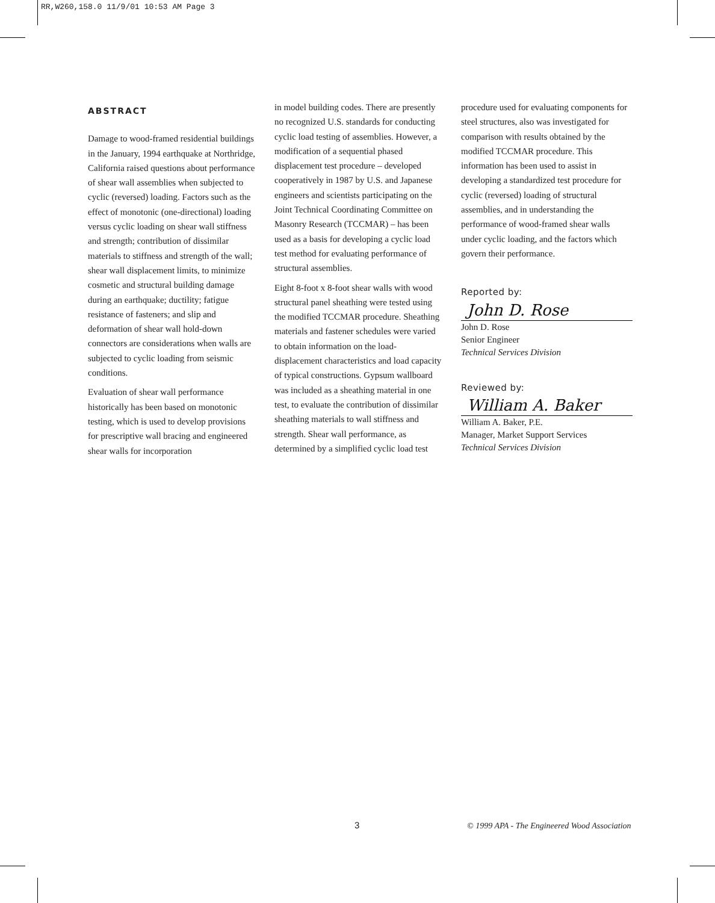RR,W260,158.0 11/9/01 10:53 AM Page 3
ABSTRACT
Damage to wood-framed residential buildings in the January, 1994 earthquake at Northridge, California raised questions about performance of shear wall assemblies when subjected to cyclic (reversed) loading. Factors such as the effect of monotonic (one-directional) loading versus cyclic loading on shear wall stiffness and strength; contribution of dissimilar materials to stiffness and strength of the wall; shear wall displacement limits, to minimize cosmetic and structural building damage during an earthquake; ductility; fatigue resistance of fasteners; and slip and deformation of shear wall hold-down connectors are considerations when walls are subjected to cyclic loading from seismic conditions.
Evaluation of shear wall performance historically has been based on monotonic testing, which is used to develop provisions for prescriptive wall bracing and engineered shear walls for incorporation
in model building codes. There are presently no recognized U.S. standards for conducting cyclic load testing of assemblies. However, a modification of a sequential phased displacement test procedure – developed cooperatively in 1987 by U.S. and Japanese engineers and scientists participating on the Joint Technical Coordinating Committee on Masonry Research (TCCMAR) – has been used as a basis for developing a cyclic load test method for evaluating performance of structural assemblies.
Eight 8-foot x 8-foot shear walls with wood structural panel sheathing were tested using the modified TCCMAR procedure. Sheathing materials and fastener schedules were varied to obtain information on the load-displacement characteristics and load capacity of typical constructions. Gypsum wallboard was included as a sheathing material in one test, to evaluate the contribution of dissimilar sheathing materials to wall stiffness and strength. Shear wall performance, as determined by a simplified cyclic load test
procedure used for evaluating components for steel structures, also was investigated for comparison with results obtained by the modified TCCMAR procedure. This information has been used to assist in developing a standardized test procedure for cyclic (reversed) loading of structural assemblies, and in understanding the performance of wood-framed shear walls under cyclic loading, and the factors which govern their performance.
Reported by:
John D. Rose
John D. Rose
Senior Engineer
Technical Services Division
Reviewed by:
William A. Baker
William A. Baker, P.E.
Manager, Market Support Services
Technical Services Division
3
© 1999 APA - The Engineered Wood Association